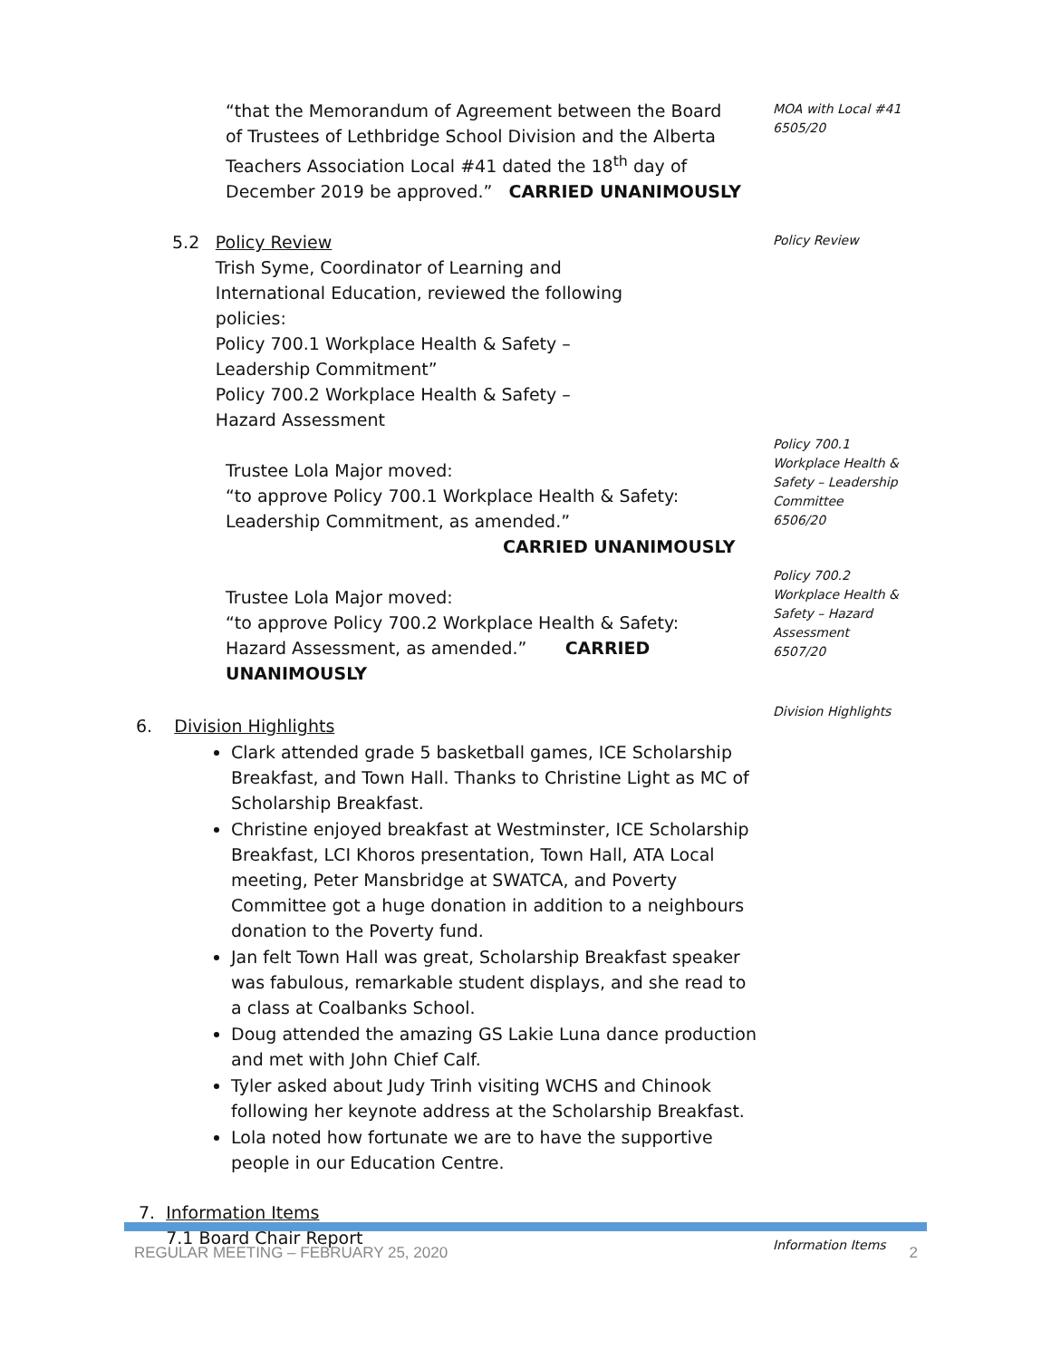MOA with Local #41
6505/20
“that the Memorandum of Agreement between the Board of Trustees of Lethbridge School Division and the Alberta Teachers Association Local #41 dated the 18<sup>th</sup> day of December 2019 be approved.” CARRIED UNANIMOUSLY
Policy Review
5.2 Policy Review
Trish Syme, Coordinator of Learning and International Education, reviewed the following policies:
Policy 700.1 Workplace Health & Safety – Leadership Commitment”
Policy 700.2 Workplace Health & Safety – Hazard Assessment
Policy 700.1
Workplace Health & Safety – Leadership Committee
6506/20
Trustee Lola Major moved:
“to approve Policy 700.1 Workplace Health & Safety: Leadership Commitment, as amended.”
CARRIED UNANIMOUSLY
Policy 700.2
Workplace Health & Safety – Hazard Assessment
6507/20
Trustee Lola Major moved:
“to approve Policy 700.2 Workplace Health & Safety: Hazard Assessment, as amended.” CARRIED UNANIMOUSLY
Division Highlights
6. Division Highlights
Clark attended grade 5 basketball games, ICE Scholarship Breakfast, and Town Hall. Thanks to Christine Light as MC of Scholarship Breakfast.
Christine enjoyed breakfast at Westminster, ICE Scholarship Breakfast, LCI Khoros presentation, Town Hall, ATA Local meeting, Peter Mansbridge at SWATCA, and Poverty Committee got a huge donation in addition to a neighbours donation to the Poverty fund.
Jan felt Town Hall was great, Scholarship Breakfast speaker was fabulous, remarkable student displays, and she read to a class at Coalbanks School.
Doug attended the amazing GS Lakie Luna dance production and met with John Chief Calf.
Tyler asked about Judy Trinh visiting WCHS and Chinook following her keynote address at the Scholarship Breakfast.
Lola noted how fortunate we are to have the supportive people in our Education Centre.
Information Items
7. Information Items
7.1 Board Chair Report
REGULAR MEETING – FEBRUARY 25, 2020 2